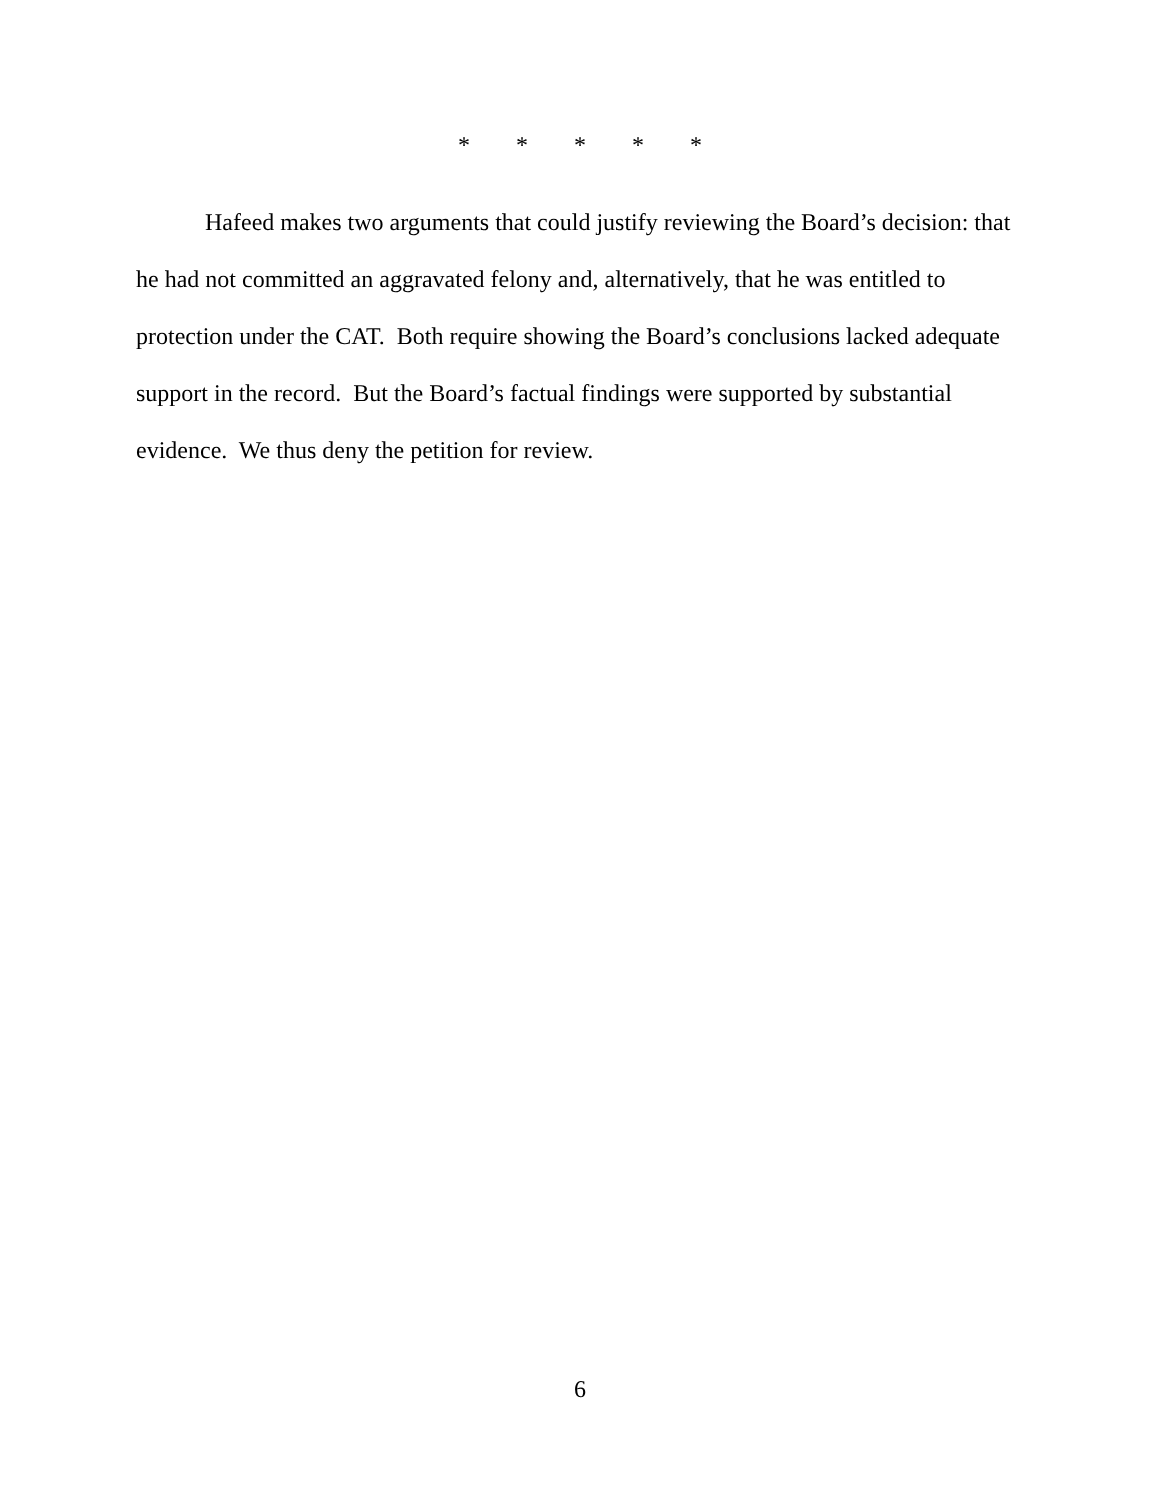* * * * *
Hafeed makes two arguments that could justify reviewing the Board’s decision: that he had not committed an aggravated felony and, alternatively, that he was entitled to protection under the CAT. Both require showing the Board’s conclusions lacked adequate support in the record. But the Board’s factual findings were supported by substantial evidence. We thus deny the petition for review.
6